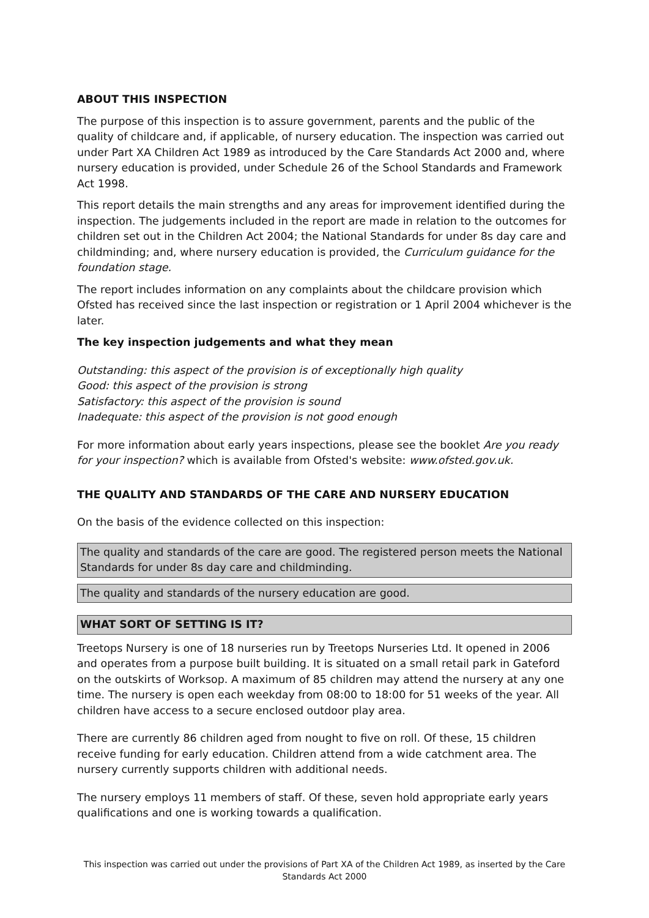ABOUT THIS INSPECTION
The purpose of this inspection is to assure government, parents and the public of the quality of childcare and, if applicable, of nursery education. The inspection was carried out under Part XA Children Act 1989 as introduced by the Care Standards Act 2000 and, where nursery education is provided, under Schedule 26 of the School Standards and Framework Act 1998.
This report details the main strengths and any areas for improvement identified during the inspection. The judgements included in the report are made in relation to the outcomes for children set out in the Children Act 2004; the National Standards for under 8s day care and childminding; and, where nursery education is provided, the Curriculum guidance for the foundation stage.
The report includes information on any complaints about the childcare provision which Ofsted has received since the last inspection or registration or 1 April 2004 whichever is the later.
The key inspection judgements and what they mean
Outstanding: this aspect of the provision is of exceptionally high quality
Good: this aspect of the provision is strong
Satisfactory: this aspect of the provision is sound
Inadequate: this aspect of the provision is not good enough
For more information about early years inspections, please see the booklet Are you ready for your inspection? which is available from Ofsted's website: www.ofsted.gov.uk.
THE QUALITY AND STANDARDS OF THE CARE AND NURSERY EDUCATION
On the basis of the evidence collected on this inspection:
The quality and standards of the care are good. The registered person meets the National Standards for under 8s day care and childminding.
The quality and standards of the nursery education are good.
WHAT SORT OF SETTING IS IT?
Treetops Nursery is one of 18 nurseries run by Treetops Nurseries Ltd. It opened in 2006 and operates from a purpose built building. It is situated on a small retail park in Gateford on the outskirts of Worksop. A maximum of 85 children may attend the nursery at any one time. The nursery is open each weekday from 08:00 to 18:00 for 51 weeks of the year. All children have access to a secure enclosed outdoor play area.
There are currently 86 children aged from nought to five on roll. Of these, 15 children receive funding for early education. Children attend from a wide catchment area. The nursery currently supports children with additional needs.
The nursery employs 11 members of staff. Of these, seven hold appropriate early years qualifications and one is working towards a qualification.
This inspection was carried out under the provisions of Part XA of the Children Act 1989, as inserted by the Care Standards Act 2000